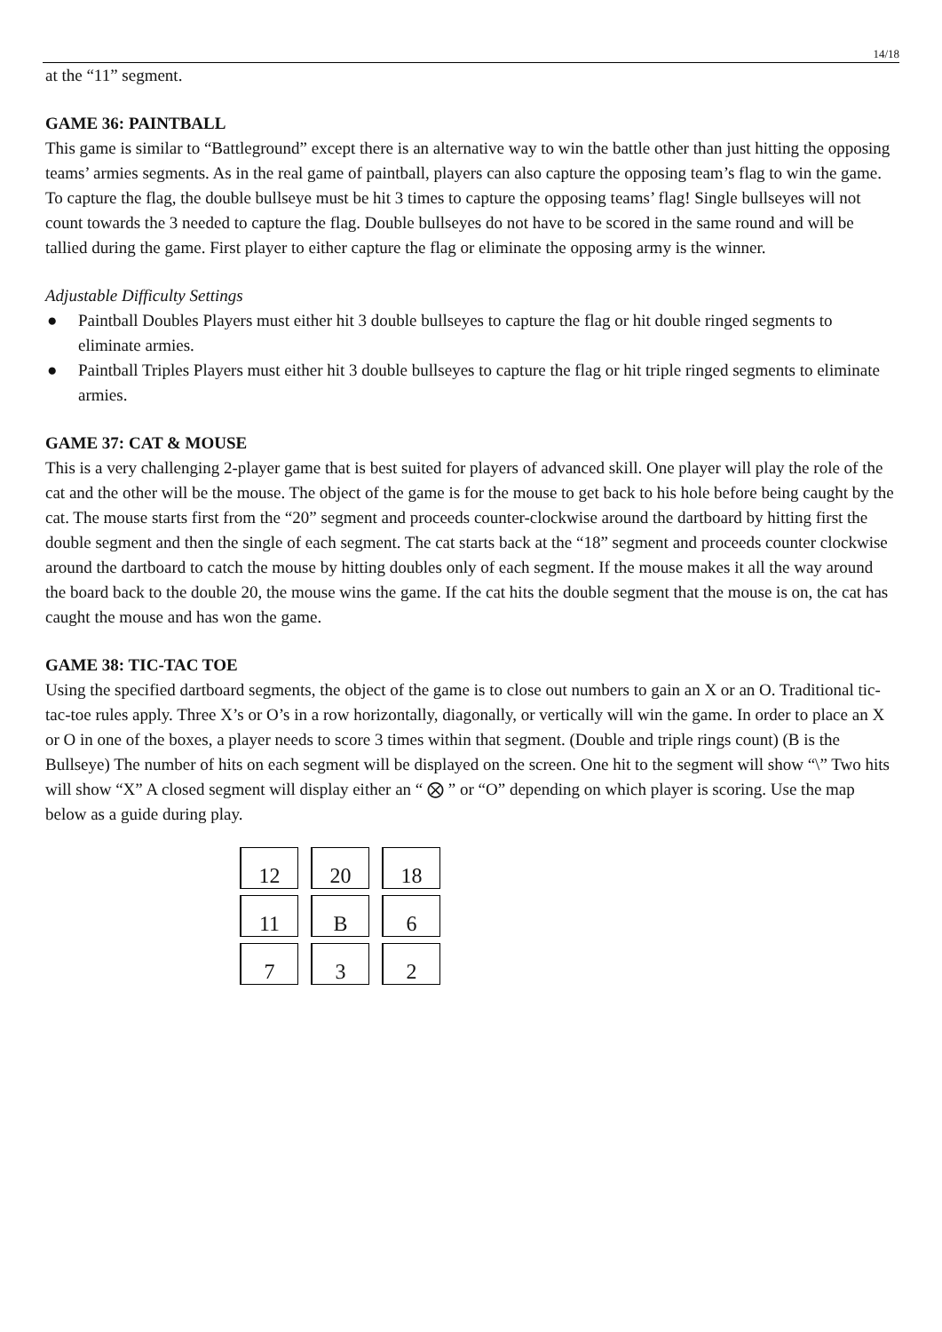14/18
at the “11” segment.
GAME 36: PAINTBALL
This game is similar to “Battleground” except there is an alternative way to win the battle other than just hitting the opposing teams’ armies segments. As in the real game of paintball, players can also capture the opposing team’s flag to win the game. To capture the flag, the double bullseye must be hit 3 times to capture the opposing teams’ flag! Single bullseyes will not count towards the 3 needed to capture the flag. Double bullseyes do not have to be scored in the same round and will be tallied during the game. First player to either capture the flag or eliminate the opposing army is the winner.
Adjustable Difficulty Settings
● Paintball Doubles Players must either hit 3 double bullseyes to capture the flag or hit double ringed segments to eliminate armies.
● Paintball Triples Players must either hit 3 double bullseyes to capture the flag or hit triple ringed segments to eliminate armies.
GAME 37: CAT & MOUSE
This is a very challenging 2-player game that is best suited for players of advanced skill. One player will play the role of the cat and the other will be the mouse. The object of the game is for the mouse to get back to his hole before being caught by the cat. The mouse starts first from the “20” segment and proceeds counter-clockwise around the dartboard by hitting first the double segment and then the single of each segment. The cat starts back at the “18” segment and proceeds counter clockwise around the dartboard to catch the mouse by hitting doubles only of each segment. If the mouse makes it all the way around the board back to the double 20, the mouse wins the game. If the cat hits the double segment that the mouse is on, the cat has caught the mouse and has won the game.
GAME 38: TIC-TAC TOE
Using the specified dartboard segments, the object of the game is to close out numbers to gain an X or an O. Traditional tic-tac-toe rules apply. Three X’s or O’s in a row horizontally, diagonally, or vertically will win the game. In order to place an X or O in one of the boxes, a player needs to score 3 times within that segment. (Double and triple rings count) (B is the Bullseye) The number of hits on each segment will be displayed on the screen. One hit to the segment will show “\” Two hits will show “X” A closed segment will display either an “ ⨂ ” or “O” depending on which player is scoring. Use the map below as a guide during play.
| 12 | 20 | 18 |
| 11 | B | 6 |
| 7 | 3 | 2 |